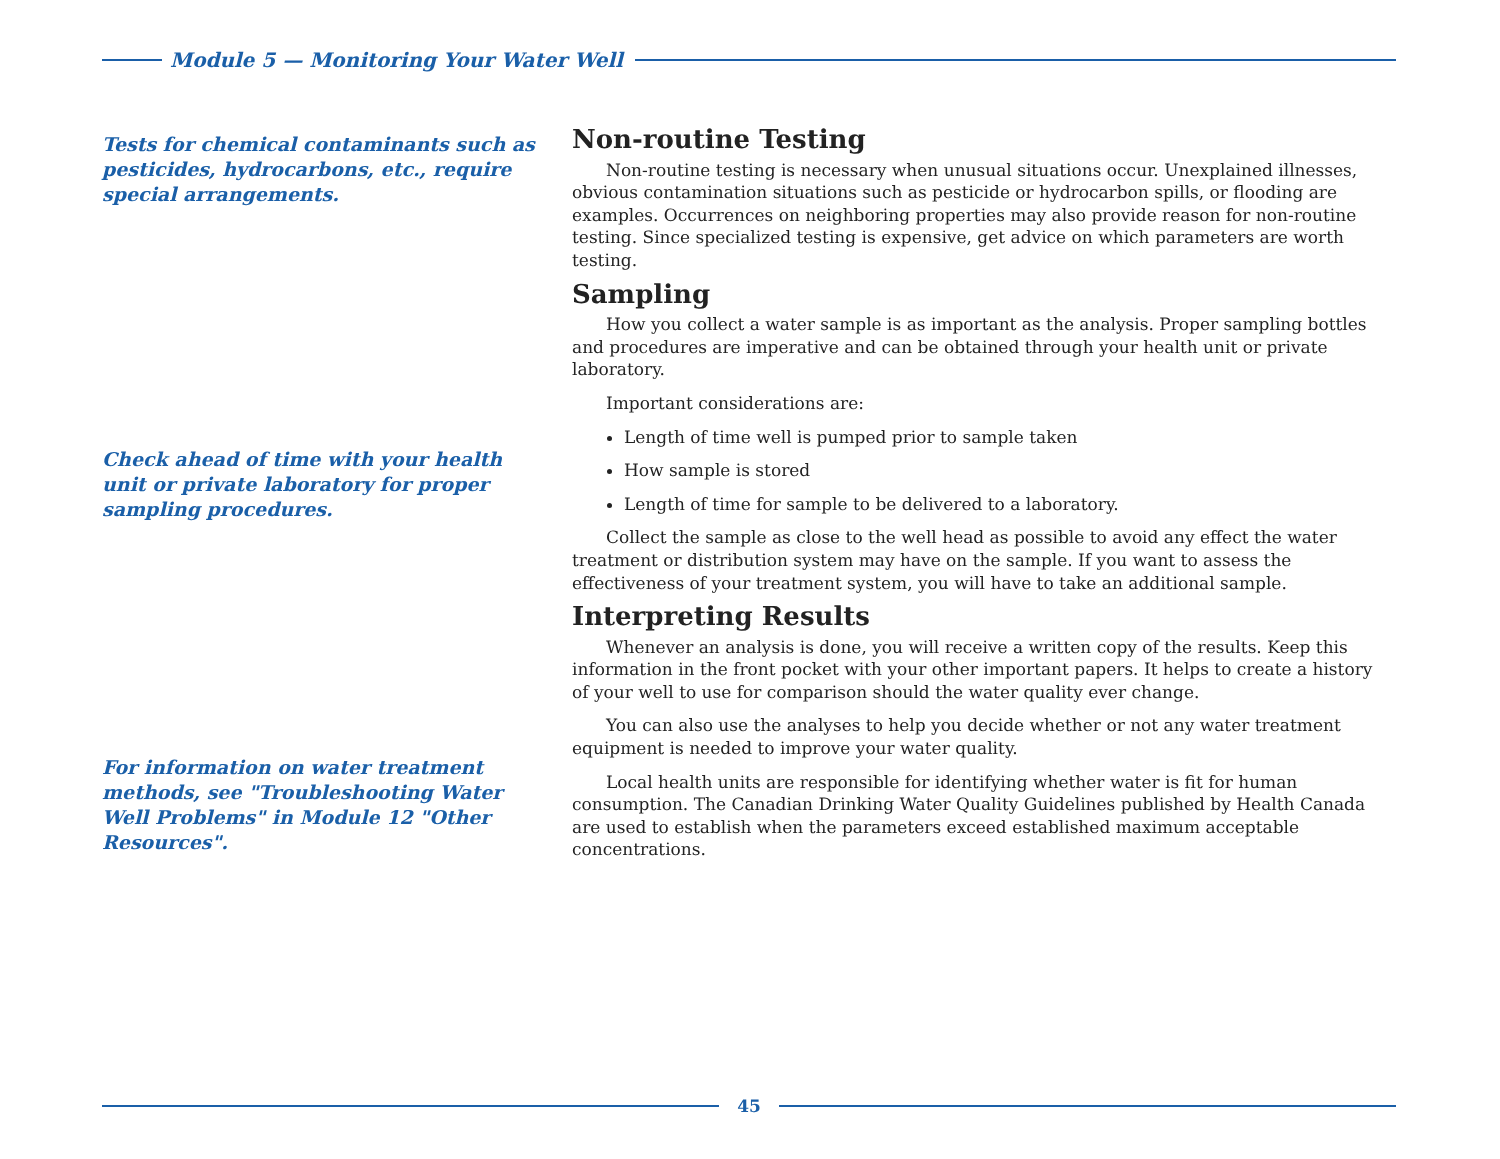Module 5 — Monitoring Your Water Well
Tests for chemical contaminants such as pesticides, hydrocarbons, etc., require special arrangements.
Check ahead of time with your health unit or private laboratory for proper sampling procedures.
For information on water treatment methods, see "Troubleshooting Water Well Problems" in Module 12 "Other Resources".
Non-routine Testing
Non-routine testing is necessary when unusual situations occur. Unexplained illnesses, obvious contamination situations such as pesticide or hydrocarbon spills, or flooding are examples. Occurrences on neighboring properties may also provide reason for non-routine testing. Since specialized testing is expensive, get advice on which parameters are worth testing.
Sampling
How you collect a water sample is as important as the analysis. Proper sampling bottles and procedures are imperative and can be obtained through your health unit or private laboratory.
Important considerations are:
Length of time well is pumped prior to sample taken
How sample is stored
Length of time for sample to be delivered to a laboratory.
Collect the sample as close to the well head as possible to avoid any effect the water treatment or distribution system may have on the sample. If you want to assess the effectiveness of your treatment system, you will have to take an additional sample.
Interpreting Results
Whenever an analysis is done, you will receive a written copy of the results. Keep this information in the front pocket with your other important papers. It helps to create a history of your well to use for comparison should the water quality ever change.
You can also use the analyses to help you decide whether or not any water treatment equipment is needed to improve your water quality.
Local health units are responsible for identifying whether water is fit for human consumption. The Canadian Drinking Water Quality Guidelines published by Health Canada are used to establish when the parameters exceed established maximum acceptable concentrations.
45